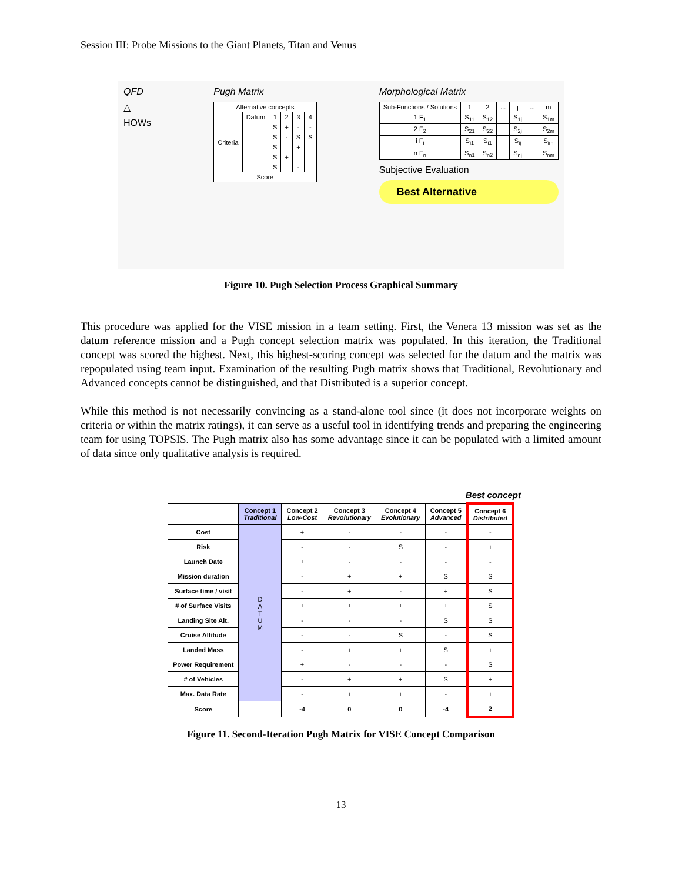Session III: Probe Missions to the Giant Planets, Titan and Venus
QFD
△
HOWs
Pugh Matrix
| Alternative concepts | | | | | |
| Criteria | Datum | 1 | 2 | 3 | 4 |
| | | S | + | - | - |
| | | S | - | S | S |
| | | S | | + | |
| | | S | + | | |
| | | S | | - | |
| Score | | | | | |
Morphological Matrix
| Sub-Functions / Solutions | 1 | 2 | ... | j | ... | m |
| 1 F<sub>1</sub> | S<sub>11</sub> | S<sub>12</sub> | | S<sub>1j</sub> | | S<sub>1m</sub> |
| 2 F<sub>2</sub> | S<sub>21</sub> | S<sub>22</sub> | | S<sub>2j</sub> | | S<sub>2m</sub> |
| i F<sub>i</sub> | S<sub>i1</sub> | S<sub>i1</sub> | | S<sub>ij</sub> | | S<sub>im</sub> |
| n F<sub>n</sub> | S<sub>n1</sub> | S<sub>n2</sub> | | S<sub>nj</sub> | | S<sub>nm</sub> |
Subjective Evaluation
Best Alternative
Figure 10. Pugh Selection Process Graphical Summary
This procedure was applied for the VISE mission in a team setting. First, the Venera 13 mission was set as the datum reference mission and a Pugh concept selection matrix was populated. In this iteration, the Traditional concept was scored the highest. Next, this highest-scoring concept was selected for the datum and the matrix was repopulated using team input. Examination of the resulting Pugh matrix shows that Traditional, Revolutionary and Advanced concepts cannot be distinguished, and that Distributed is a superior concept.
While this method is not necessarily convincing as a stand-alone tool since (it does not incorporate weights on criteria or within the matrix ratings), it can serve as a useful tool in identifying trends and preparing the engineering team for using TOPSIS. The Pugh matrix also has some advantage since it can be populated with a limited amount of data since only qualitative analysis is required.
Best concept
| | Concept 1 Traditional | Concept 2 Low-Cost | Concept 3 Revolutionary | Concept 4 Evolutionary | Concept 5 Advanced | Concept 6 Distributed |
| --- | --- | --- | --- | --- | --- | --- |
| Cost | D A T U M | + | - | - | - | - |
| Risk | | - | - | S | - | + |
| Launch Date | | + | - | - | - | - |
| Mission duration | | - | + | + | S | S |
| Surface time / visit | | - | + | - | + | S |
| # of Surface Visits | | + | + | + | + | S |
| Landing Site Alt. | | - | - | - | S | S |
| Cruise Altitude | | - | - | S | - | S |
| Landed Mass | | - | + | + | S | + |
| Power Requirement | | + | - | - | - | S |
| # of Vehicles | | - | + | + | S | + |
| Max. Data Rate | | - | + | + | - | + |
| Score | | -4 | 0 | 0 | -4 | 2 |
Figure 11. Second-Iteration Pugh Matrix for VISE Concept Comparison
13